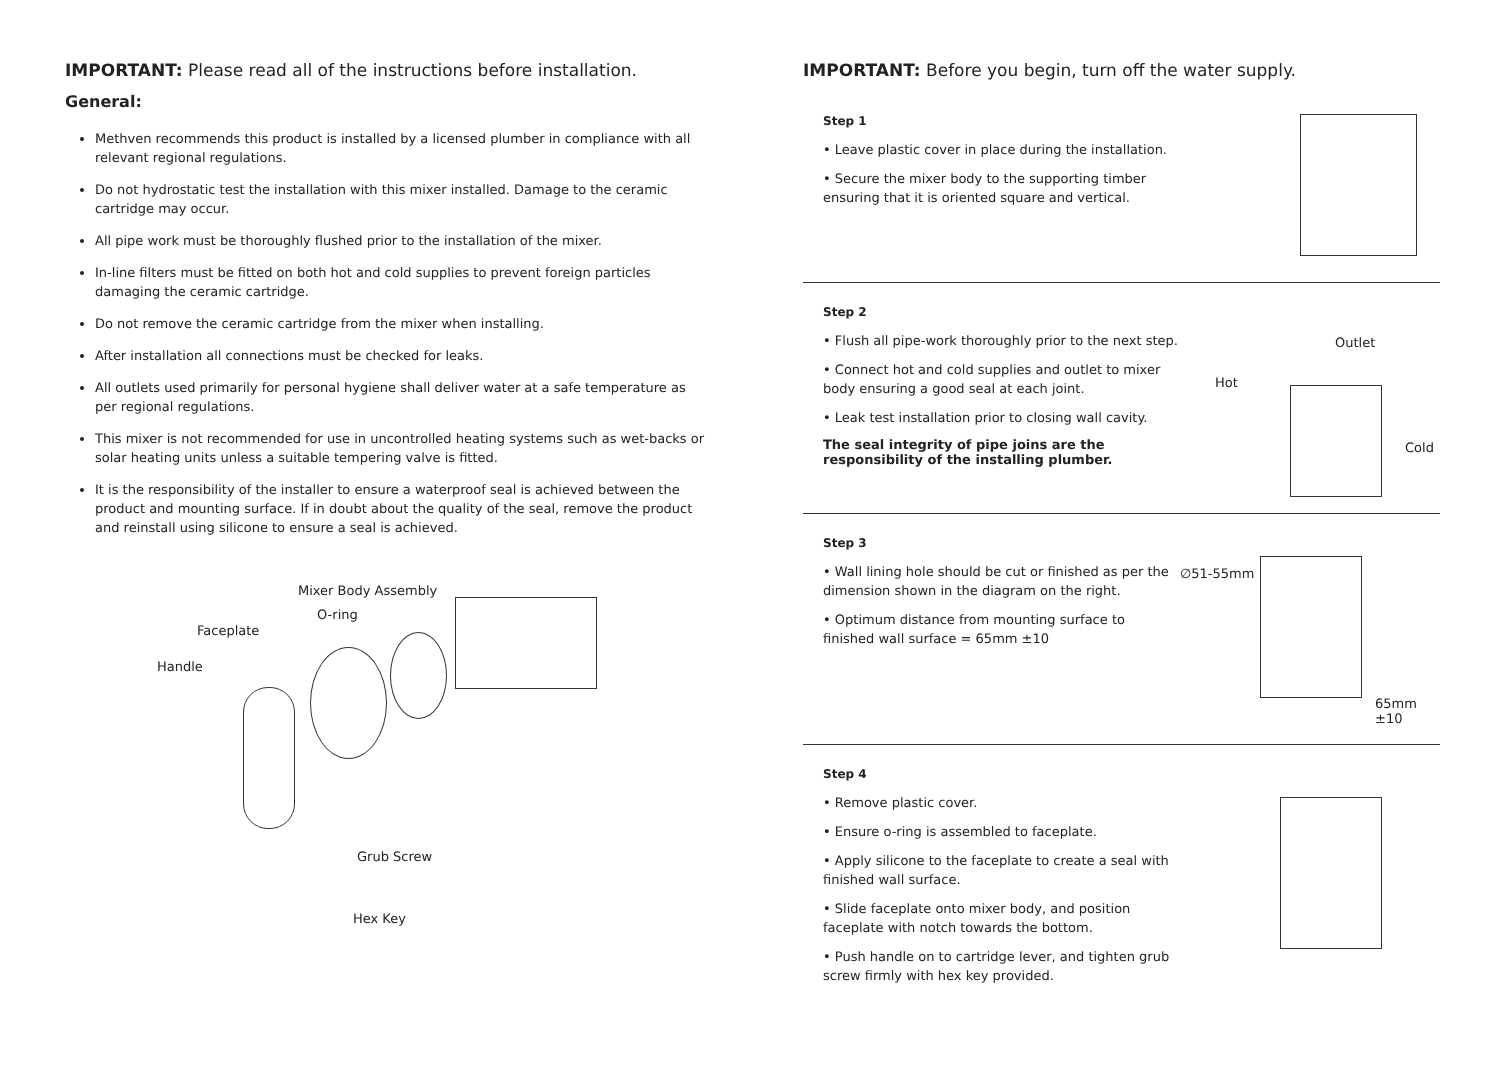IMPORTANT: Please read all of the instructions before installation.
General:
Methven recommends this product is installed by a licensed plumber in compliance with all relevant regional regulations.
Do not hydrostatic test the installation with this mixer installed. Damage to the ceramic cartridge may occur.
All pipe work must be thoroughly flushed prior to the installation of the mixer.
In-line filters must be fitted on both hot and cold supplies to prevent foreign particles damaging the ceramic cartridge.
Do not remove the ceramic cartridge from the mixer when installing.
After installation all connections must be checked for leaks.
All outlets used primarily for personal hygiene shall deliver water at a safe temperature as per regional regulations.
This mixer is not recommended for use in uncontrolled heating systems such as wet-backs or solar heating units unless a suitable tempering valve is fitted.
It is the responsibility of the installer to ensure a waterproof seal is achieved between the product and mounting surface. If in doubt about the quality of the seal, remove the product and reinstall using silicone to ensure a seal is achieved.
Mixer Body Assembly
O-ring
Faceplate
Handle
Grub Screw
Hex Key
IMPORTANT: Before you begin, turn off the water supply.
Step 1
• Leave plastic cover in place during the installation.
• Secure the mixer body to the supporting timber ensuring that it is oriented square and vertical.
Step 2
• Flush all pipe-work thoroughly prior to the next step.
• Connect hot and cold supplies and outlet to mixer body ensuring a good seal at each joint.
• Leak test installation prior to closing wall cavity.
The seal integrity of pipe joins are the responsibility of the installing plumber.
Outlet
Hot
Cold
Step 3
• Wall lining hole should be cut or finished as per the dimension shown in the diagram on the right.
• Optimum distance from mounting surface to finished wall surface = 65mm ±10
∅51-55mm
65mm ±10
Step 4
• Remove plastic cover.
• Ensure o-ring is assembled to faceplate.
• Apply silicone to the faceplate to create a seal with finished wall surface.
• Slide faceplate onto mixer body, and position faceplate with notch towards the bottom.
• Push handle on to cartridge lever, and tighten grub screw firmly with hex key provided.